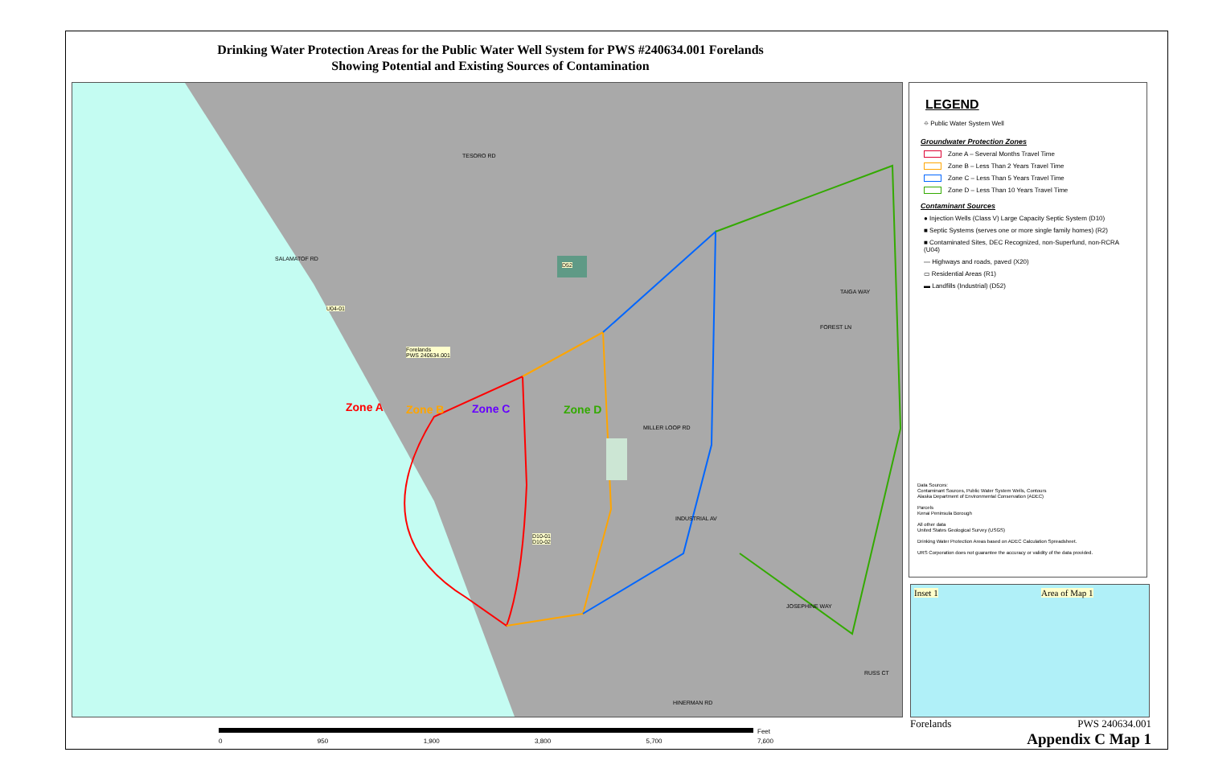Drinking Water Protection Areas for the Public Water Well System for PWS #240634.001 Forelands
Showing Potential and Existing Sources of Contamination
TESORO RD
SALAMATOF RD
MILLER LOOP RD
INDUSTRIAL AV
JOSEPHINE WAY
HINERMAN RD
TAIGA WAY
FOREST LN
RUSS CT
U04-01
Forelands
PWS 240634.001
D52
D10-01
D10-02
Zone A Zone B Zone C Zone D
LEGEND
⌖ Public Water System Well
Groundwater Protection Zones
Zone A – Several Months Travel Time
Zone B – Less Than 2 Years Travel Time
Zone C – Less Than 5 Years Travel Time
Zone D – Less Than 10 Years Travel Time
Contaminant Sources
● Injection Wells (Class V) Large Capacity Septic System (D10)
■ Septic Systems (serves one or more single family homes) (R2)
■ Contaminated Sites, DEC Recognized, non-Superfund, non-RCRA (U04)
— Highways and roads, paved (X20)
▭ Residential Areas (R1)
▬ Landfills (Industrial) (D52)
Data Sources:
Contaminant Sources, Public Water System Wells, Contours
Alaska Department of Environmental Conservation (ADEC)
Parcels
Kenai Peninsula Borough
All other data
United States Geological Survey (USGS)
Drinking Water Protection Areas based on ADEC Calculation Spreadsheet.
URS Corporation does not guarantee the accuracy or validity of the data provided.
Inset 1 Area of Map 1
Forelands PWS 240634.001
Appendix C Map 1
0 950 1,900 3,800 5,700 7,600
Feet